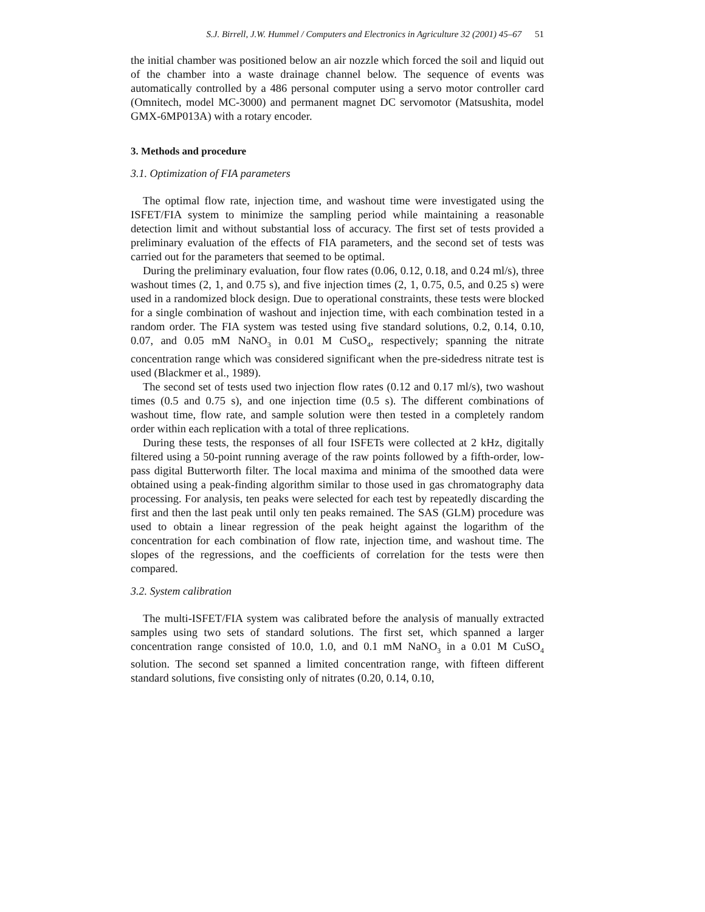S.J. Birrell, J.W. Hummel / Computers and Electronics in Agriculture 32 (2001) 45–67 51
the initial chamber was positioned below an air nozzle which forced the soil and liquid out of the chamber into a waste drainage channel below. The sequence of events was automatically controlled by a 486 personal computer using a servo motor controller card (Omnitech, model MC-3000) and permanent magnet DC servomotor (Matsushita, model GMX-6MP013A) with a rotary encoder.
3. Methods and procedure
3.1. Optimization of FIA parameters
The optimal flow rate, injection time, and washout time were investigated using the ISFET/FIA system to minimize the sampling period while maintaining a reasonable detection limit and without substantial loss of accuracy. The first set of tests provided a preliminary evaluation of the effects of FIA parameters, and the second set of tests was carried out for the parameters that seemed to be optimal.
During the preliminary evaluation, four flow rates (0.06, 0.12, 0.18, and 0.24 ml/s), three washout times (2, 1, and 0.75 s), and five injection times (2, 1, 0.75, 0.5, and 0.25 s) were used in a randomized block design. Due to operational constraints, these tests were blocked for a single combination of washout and injection time, with each combination tested in a random order. The FIA system was tested using five standard solutions, 0.2, 0.14, 0.10, 0.07, and 0.05 mM NaNO<sub>3</sub> in 0.01 M CuSO<sub>4</sub>, respectively; spanning the nitrate concentration range which was considered significant when the pre-sidedress nitrate test is used (Blackmer et al., 1989).
The second set of tests used two injection flow rates (0.12 and 0.17 ml/s), two washout times (0.5 and 0.75 s), and one injection time (0.5 s). The different combinations of washout time, flow rate, and sample solution were then tested in a completely random order within each replication with a total of three replications.
During these tests, the responses of all four ISFETs were collected at 2 kHz, digitally filtered using a 50-point running average of the raw points followed by a fifth-order, low-pass digital Butterworth filter. The local maxima and minima of the smoothed data were obtained using a peak-finding algorithm similar to those used in gas chromatography data processing. For analysis, ten peaks were selected for each test by repeatedly discarding the first and then the last peak until only ten peaks remained. The SAS (GLM) procedure was used to obtain a linear regression of the peak height against the logarithm of the concentration for each combination of flow rate, injection time, and washout time. The slopes of the regressions, and the coefficients of correlation for the tests were then compared.
3.2. System calibration
The multi-ISFET/FIA system was calibrated before the analysis of manually extracted samples using two sets of standard solutions. The first set, which spanned a larger concentration range consisted of 10.0, 1.0, and 0.1 mM NaNO<sub>3</sub> in a 0.01 M CuSO<sub>4</sub> solution. The second set spanned a limited concentration range, with fifteen different standard solutions, five consisting only of nitrates (0.20, 0.14, 0.10,